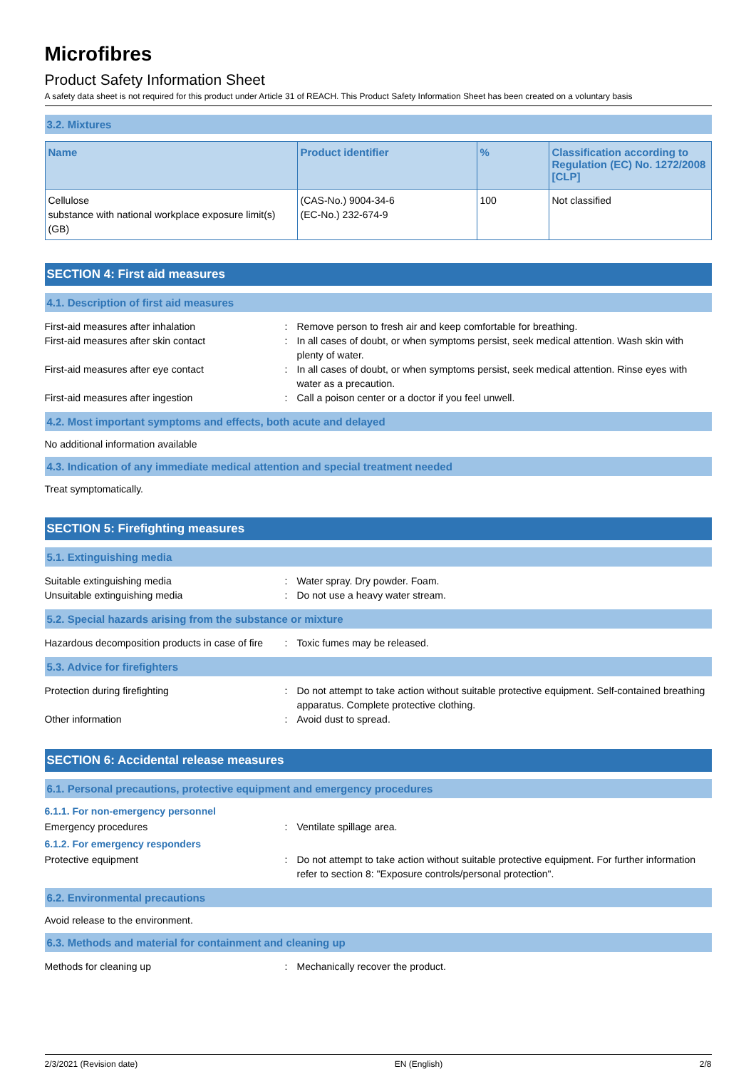Microfibres
Product Safety Information Sheet
A safety data sheet is not required for this product under Article 31 of REACH. This Product Safety Information Sheet has been created on a voluntary basis
3.2. Mixtures
| Name | Product identifier | % | Classification according to Regulation (EC) No. 1272/2008 [CLP] |
| --- | --- | --- | --- |
| Cellulose substance with national workplace exposure limit(s) (GB) | (CAS-No.) 9004-34-6 (EC-No.) 232-674-9 | 100 | Not classified |
SECTION 4: First aid measures
4.1. Description of first aid measures
First-aid measures after inhalation : Remove person to fresh air and keep comfortable for breathing.
First-aid measures after skin contact : In all cases of doubt, or when symptoms persist, seek medical attention. Wash skin with plenty of water.
First-aid measures after eye contact : In all cases of doubt, or when symptoms persist, seek medical attention. Rinse eyes with water as a precaution.
First-aid measures after ingestion : Call a poison center or a doctor if you feel unwell.
4.2. Most important symptoms and effects, both acute and delayed
No additional information available
4.3. Indication of any immediate medical attention and special treatment needed
Treat symptomatically.
SECTION 5: Firefighting measures
5.1. Extinguishing media
Suitable extinguishing media : Water spray. Dry powder. Foam.
Unsuitable extinguishing media : Do not use a heavy water stream.
5.2. Special hazards arising from the substance or mixture
Hazardous decomposition products in case of fire
: Toxic fumes may be released.
5.3. Advice for firefighters
Protection during firefighting : Do not attempt to take action without suitable protective equipment. Self-contained breathing apparatus. Complete protective clothing.
Other information : Avoid dust to spread.
SECTION 6: Accidental release measures
6.1. Personal precautions, protective equipment and emergency procedures
6.1.1. For non-emergency personnel
Emergency procedures : Ventilate spillage area.
6.1.2. For emergency responders
Protective equipment : Do not attempt to take action without suitable protective equipment. For further information refer to section 8: "Exposure controls/personal protection".
6.2. Environmental precautions
Avoid release to the environment.
6.3. Methods and material for containment and cleaning up
Methods for cleaning up : Mechanically recover the product.
2/3/2021 (Revision date) EN (English) 2/8